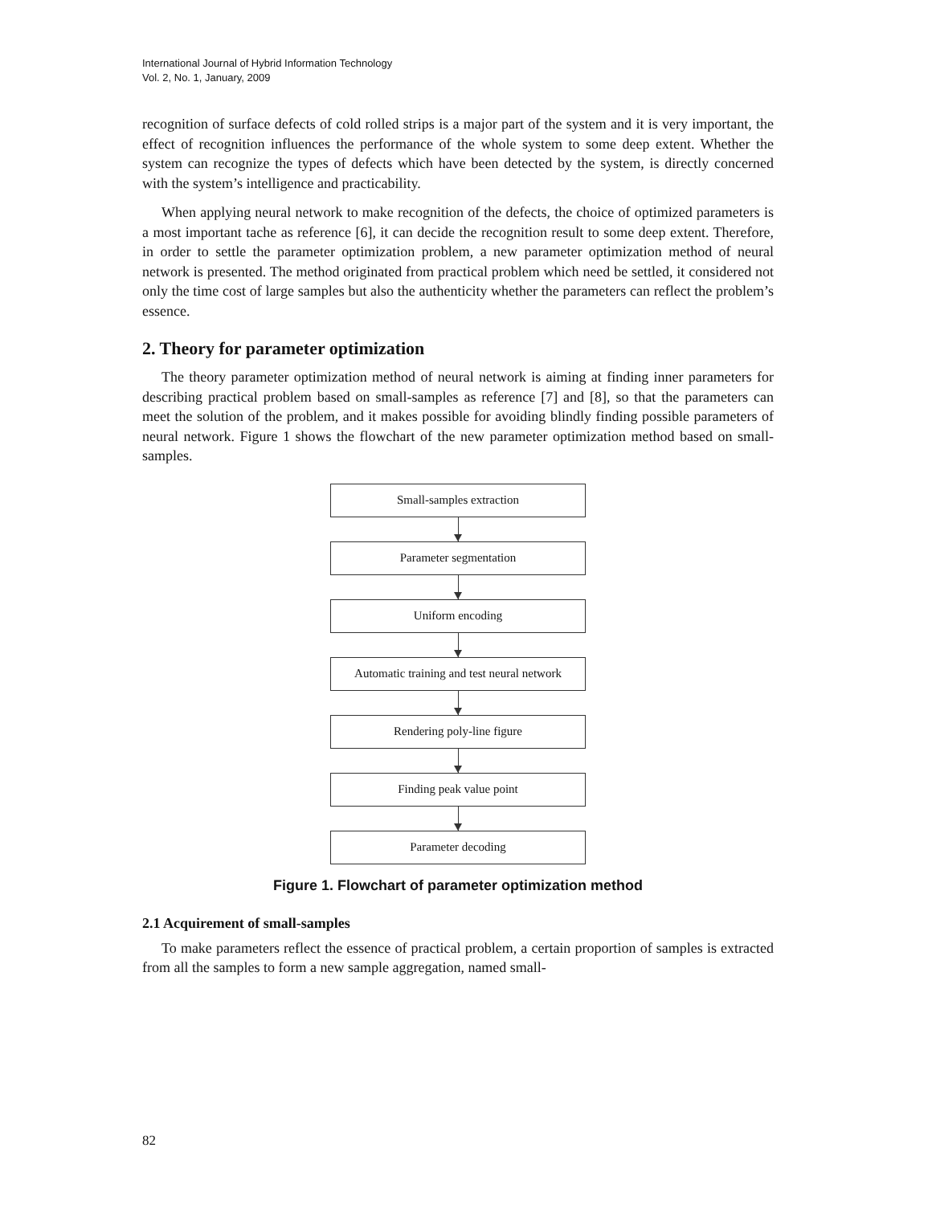International Journal of Hybrid Information Technology
Vol. 2, No. 1, January, 2009
recognition of surface defects of cold rolled strips is a major part of the system and it is very important, the effect of recognition influences the performance of the whole system to some deep extent. Whether the system can recognize the types of defects which have been detected by the system, is directly concerned with the system’s intelligence and practicability.
When applying neural network to make recognition of the defects, the choice of optimized parameters is a most important tache as reference [6], it can decide the recognition result to some deep extent. Therefore, in order to settle the parameter optimization problem, a new parameter optimization method of neural network is presented. The method originated from practical problem which need be settled, it considered not only the time cost of large samples but also the authenticity whether the parameters can reflect the problem’s essence.
2. Theory for parameter optimization
The theory parameter optimization method of neural network is aiming at finding inner parameters for describing practical problem based on small-samples as reference [7] and [8], so that the parameters can meet the solution of the problem, and it makes possible for avoiding blindly finding possible parameters of neural network. Figure 1 shows the flowchart of the new parameter optimization method based on small-samples.
Small-samples extraction
Parameter segmentation
Uniform encoding
Automatic training and test neural network
Rendering poly-line figure
Finding peak value point
Parameter decoding
Figure 1. Flowchart of parameter optimization method
2.1 Acquirement of small-samples
To make parameters reflect the essence of practical problem, a certain proportion of samples is extracted from all the samples to form a new sample aggregation, named small-
82